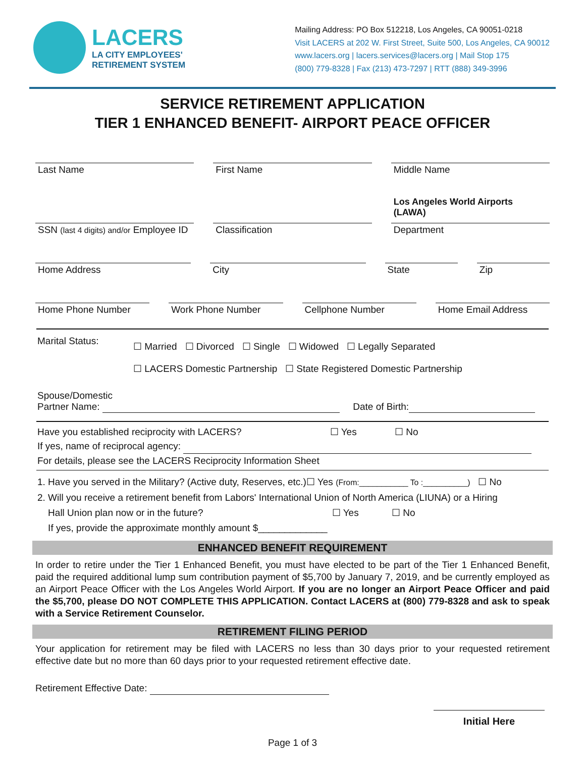LACERS
LA CITY EMPLOYEES'
RETIREMENT SYSTEM
Mailing Address: PO Box 512218, Los Angeles, CA 90051-0218
Visit LACERS at 202 W. First Street, Suite 500, Los Angeles, CA 90012
www.lacers.org | lacers.services@lacers.org | Mail Stop 175
(800) 779-8328 | Fax (213) 473-7297 | RTT (888) 349-3996
SERVICE RETIREMENT APPLICATION
TIER 1 ENHANCED BENEFIT- AIRPORT PEACE OFFICER
Last Name First Name Middle Name
Los Angeles World Airports (LAWA)
SSN (last 4 digits) and/or Employee ID
Classification Department
Home Address City State Zip
Home Phone Number Work Phone Number Cellphone Number Home Email Address
Marital Status:
☐ Married ☐ Divorced ☐ Single ☐ Widowed ☐ Legally Separated
☐ LACERS Domestic Partnership ☐ State Registered Domestic Partnership
Spouse/Domestic
Partner Name: Date of Birth:
Have you established reciprocity with LACERS? ☐ Yes ☐ No
If yes, name of reciprocal agency:
For details, please see the LACERS Reciprocity Information Sheet
1. Have you served in the Military? (Active duty, Reserves, etc.)☐ Yes (From:___________ To :__________) ☐ No
2. Will you receive a retirement benefit from Labors' International Union of North America (LIUNA) or a Hiring
Hall Union plan now or in the future? ☐ Yes ☐ No
If yes, provide the approximate monthly amount $_____________
ENHANCED BENEFIT REQUIREMENT
In order to retire under the Tier 1 Enhanced Benefit, you must have elected to be part of the Tier 1 Enhanced Benefit, paid the required additional lump sum contribution payment of $5,700 by January 7, 2019, and be currently employed as an Airport Peace Officer with the Los Angeles World Airport. If you are no longer an Airport Peace Officer and paid the $5,700, please DO NOT COMPLETE THIS APPLICATION. Contact LACERS at (800) 779-8328 and ask to speak with a Service Retirement Counselor.
RETIREMENT FILING PERIOD
Your application for retirement may be filed with LACERS no less than 30 days prior to your requested retirement effective date but no more than 60 days prior to your requested retirement effective date.
Retirement Effective Date:
Initial Here
Page 1 of 3